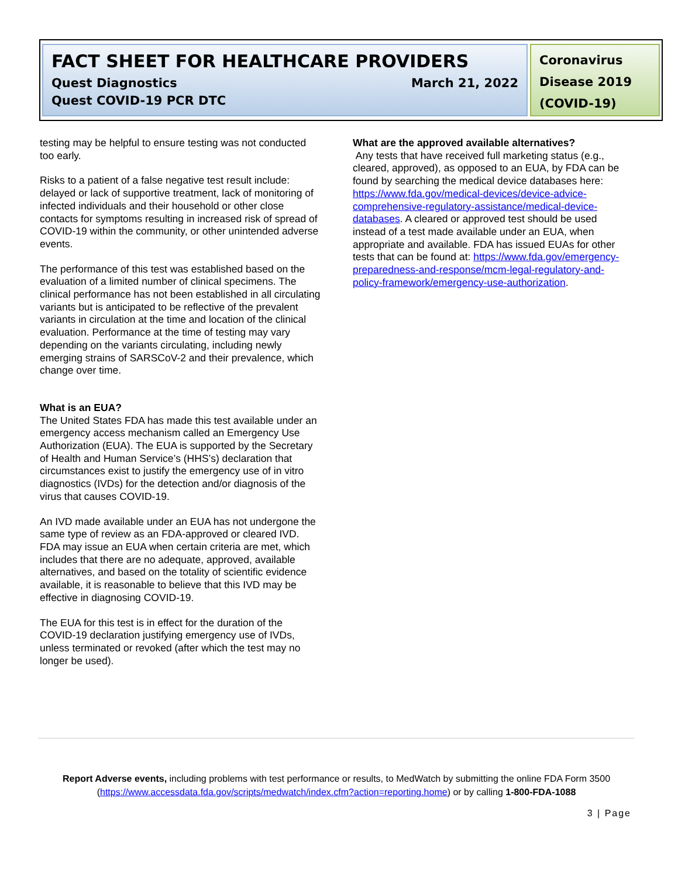FACT SHEET FOR HEALTHCARE PROVIDERS
Quest Diagnostics March 21, 2022
Quest COVID-19 PCR DTC
Coronavirus Disease 2019 (COVID-19)
testing may be helpful to ensure testing was not conducted too early.
Risks to a patient of a false negative test result include: delayed or lack of supportive treatment, lack of monitoring of infected individuals and their household or other close contacts for symptoms resulting in increased risk of spread of COVID-19 within the community, or other unintended adverse events.
The performance of this test was established based on the evaluation of a limited number of clinical specimens. The clinical performance has not been established in all circulating variants but is anticipated to be reflective of the prevalent variants in circulation at the time and location of the clinical evaluation. Performance at the time of testing may vary depending on the variants circulating, including newly emerging strains of SARSCoV-2 and their prevalence, which change over time.
What is an EUA?
The United States FDA has made this test available under an emergency access mechanism called an Emergency Use Authorization (EUA). The EUA is supported by the Secretary of Health and Human Service’s (HHS’s) declaration that circumstances exist to justify the emergency use of in vitro diagnostics (IVDs) for the detection and/or diagnosis of the virus that causes COVID-19.
An IVD made available under an EUA has not undergone the same type of review as an FDA-approved or cleared IVD. FDA may issue an EUA when certain criteria are met, which includes that there are no adequate, approved, available alternatives, and based on the totality of scientific evidence available, it is reasonable to believe that this IVD may be effective in diagnosing COVID-19.
The EUA for this test is in effect for the duration of the COVID-19 declaration justifying emergency use of IVDs, unless terminated or revoked (after which the test may no longer be used).
What are the approved available alternatives?
Any tests that have received full marketing status (e.g., cleared, approved), as opposed to an EUA, by FDA can be found by searching the medical device databases here: https://www.fda.gov/medical-devices/device-advice-comprehensive-regulatory-assistance/medical-device-databases. A cleared or approved test should be used instead of a test made available under an EUA, when appropriate and available. FDA has issued EUAs for other tests that can be found at: https://www.fda.gov/emergency-preparedness-and-response/mcm-legal-regulatory-and-policy-framework/emergency-use-authorization.
Report Adverse events, including problems with test performance or results, to MedWatch by submitting the online FDA Form 3500 (https://www.accessdata.fda.gov/scripts/medwatch/index.cfm?action=reporting.home) or by calling 1-800-FDA-1088
3 | Page